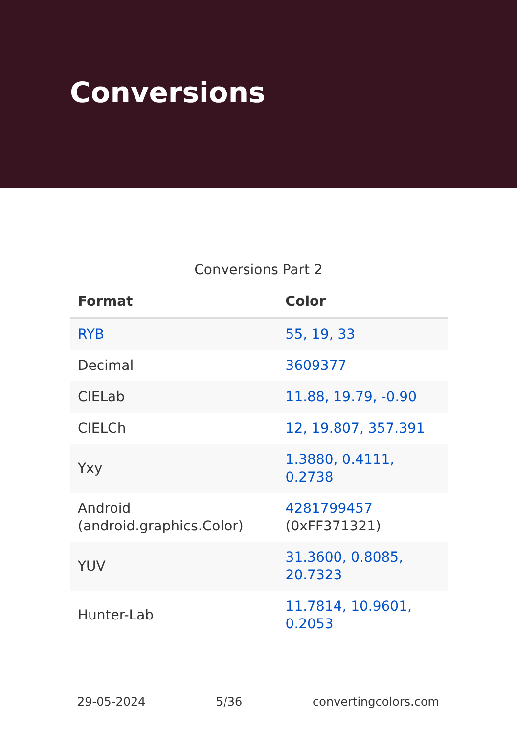Conversions
Conversions Part 2
| Format | Color |
| --- | --- |
| RYB | 55, 19, 33 |
| Decimal | 3609377 |
| CIELab | 11.88, 19.79, -0.90 |
| CIELCh | 12, 19.807, 357.391 |
| Yxy | 1.3880, 0.4111, 0.2738 |
| Android (android.graphics.Color) | 4281799457 (0xFF371321) |
| YUV | 31.3600, 0.8085, 20.7323 |
| Hunter-Lab | 11.7814, 10.9601, 0.2053 |
29-05-2024 5/36 convertingcolors.com